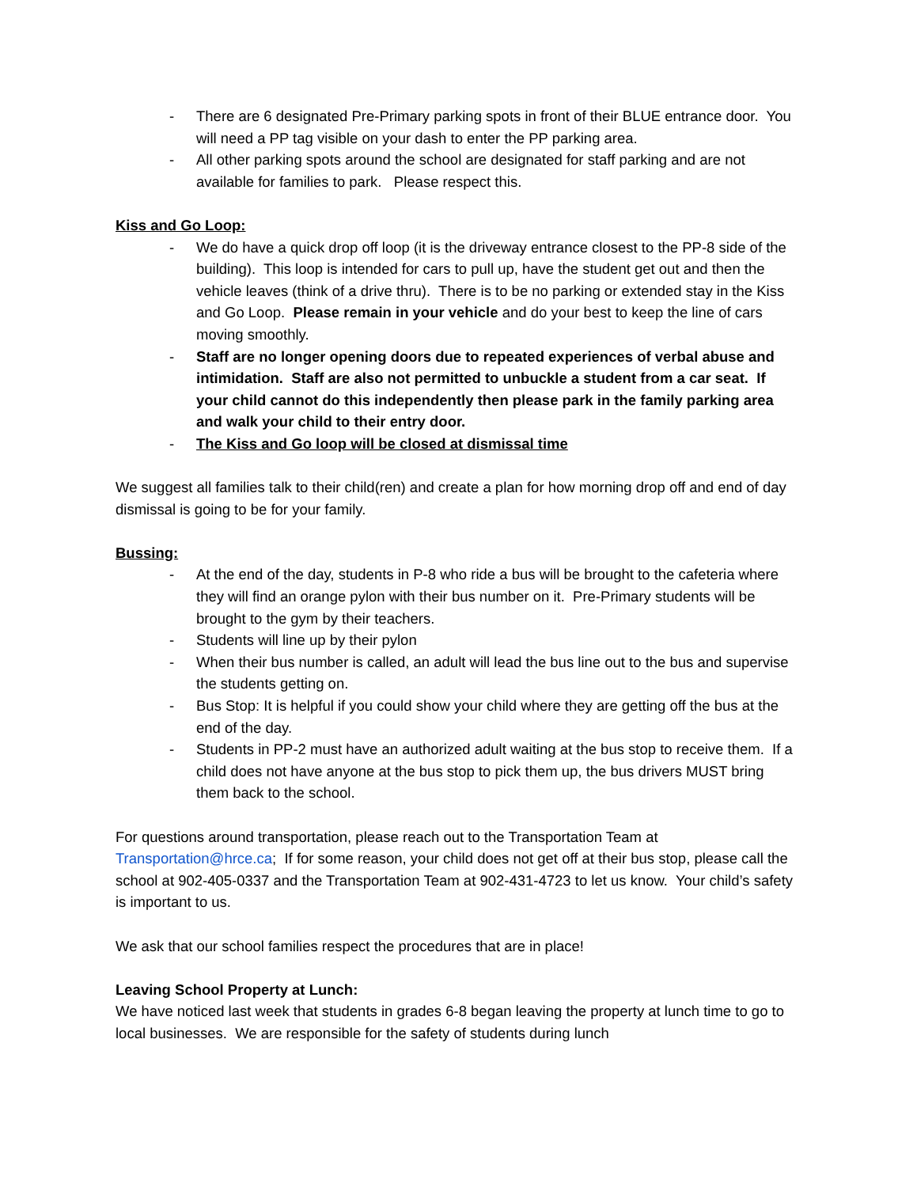- There are 6 designated Pre-Primary parking spots in front of their BLUE entrance door. You will need a PP tag visible on your dash to enter the PP parking area.
- All other parking spots around the school are designated for staff parking and are not available for families to park. Please respect this.
Kiss and Go Loop:
- We do have a quick drop off loop (it is the driveway entrance closest to the PP-8 side of the building). This loop is intended for cars to pull up, have the student get out and then the vehicle leaves (think of a drive thru). There is to be no parking or extended stay in the Kiss and Go Loop. Please remain in your vehicle and do your best to keep the line of cars moving smoothly.
- Staff are no longer opening doors due to repeated experiences of verbal abuse and intimidation. Staff are also not permitted to unbuckle a student from a car seat. If your child cannot do this independently then please park in the family parking area and walk your child to their entry door.
- The Kiss and Go loop will be closed at dismissal time
We suggest all families talk to their child(ren) and create a plan for how morning drop off and end of day dismissal is going to be for your family.
Bussing:
- At the end of the day, students in P-8 who ride a bus will be brought to the cafeteria where they will find an orange pylon with their bus number on it. Pre-Primary students will be brought to the gym by their teachers.
- Students will line up by their pylon
- When their bus number is called, an adult will lead the bus line out to the bus and supervise the students getting on.
- Bus Stop: It is helpful if you could show your child where they are getting off the bus at the end of the day.
- Students in PP-2 must have an authorized adult waiting at the bus stop to receive them. If a child does not have anyone at the bus stop to pick them up, the bus drivers MUST bring them back to the school.
For questions around transportation, please reach out to the Transportation Team at Transportation@hrce.ca; If for some reason, your child does not get off at their bus stop, please call the school at 902-405-0337 and the Transportation Team at 902-431-4723 to let us know. Your child’s safety is important to us.
We ask that our school families respect the procedures that are in place!
Leaving School Property at Lunch:
We have noticed last week that students in grades 6-8 began leaving the property at lunch time to go to local businesses. We are responsible for the safety of students during lunch